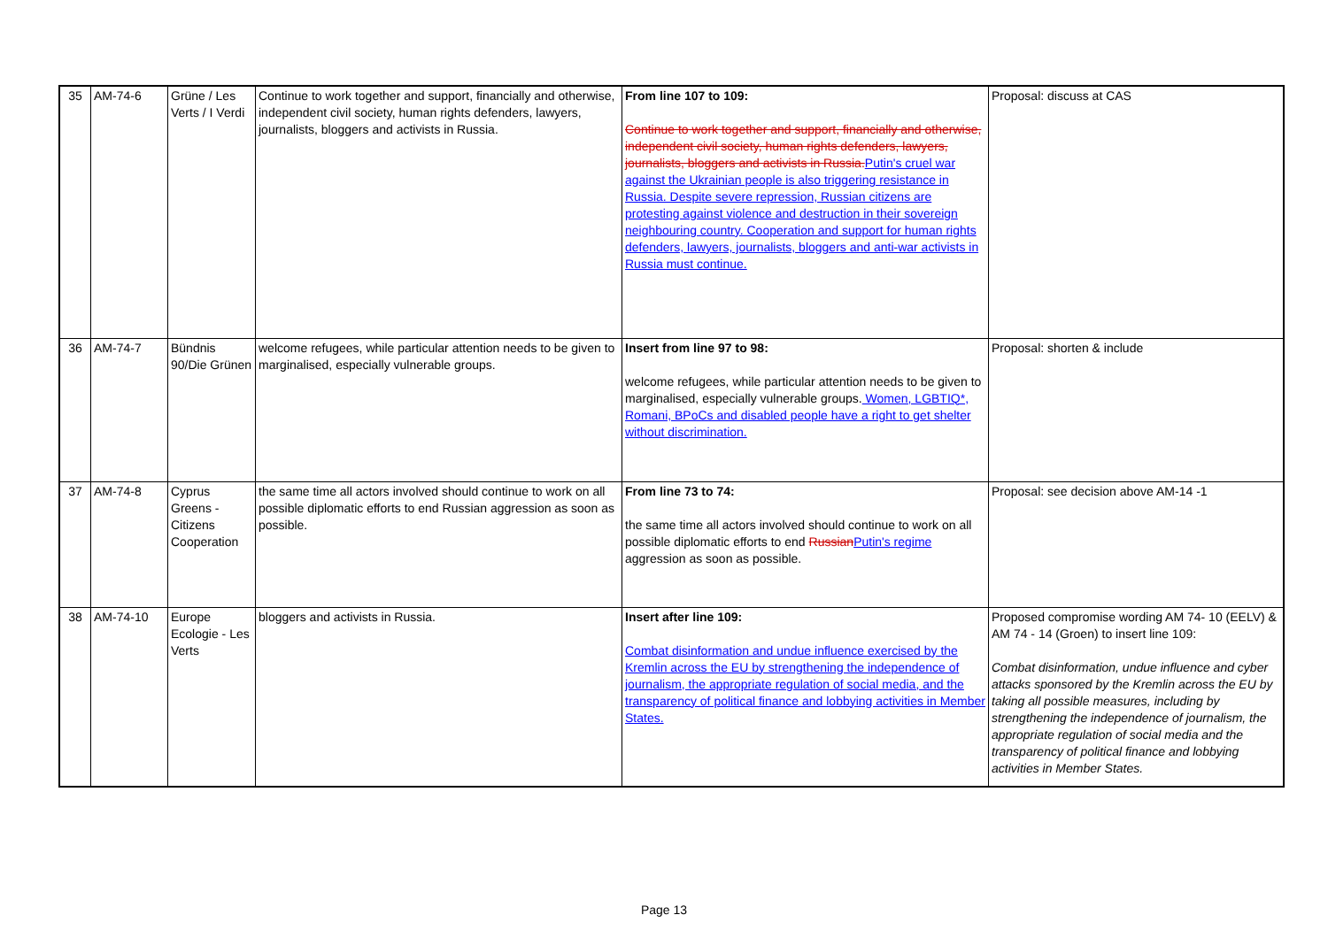| 35 | AM-74-6 | Grüne / Les Verts / I Verdi | Continue to work together and support, financially and otherwise, independent civil society, human rights defenders, lawyers, journalists, bloggers and activists in Russia. | From line 107 to 109: Continue to work together and support, financially and otherwise, independent civil society, human rights defenders, lawyers, journalists, bloggers and activists in Russia. Putin's cruel war against the Ukrainian people is also triggering resistance in Russia. Despite severe repression, Russian citizens are protesting against violence and destruction in their sovereign neighbouring country. Cooperation and support for human rights defenders, lawyers, journalists, bloggers and anti-war activists in Russia must continue. | Proposal: discuss at CAS |
| 36 | AM-74-7 | Bündnis 90/Die Grünen | welcome refugees, while particular attention needs to be given to marginalised, especially vulnerable groups. | Insert from line 97 to 98: welcome refugees, while particular attention needs to be given to marginalised, especially vulnerable groups. Women, LGBTIQ*, Romani, BPoCs and disabled people have a right to get shelter without discrimination. | Proposal: shorten & include |
| 37 | AM-74-8 | Cyprus Greens - Citizens Cooperation | the same time all actors involved should continue to work on all possible diplomatic efforts to end Russian aggression as soon as possible. | From line 73 to 74: the same time all actors involved should continue to work on all possible diplomatic efforts to end Russian Putin's regime aggression as soon as possible. | Proposal: see decision above AM-14 -1 |
| 38 | AM-74-10 | Europe Ecologie - Les Verts | bloggers and activists in Russia. | Insert after line 109: Combat disinformation and undue influence exercised by the Kremlin across the EU by strengthening the independence of journalism, the appropriate regulation of social media, and the transparency of political finance and lobbying activities in Member States. | Proposed compromise wording AM 74- 10 (EELV) & AM 74 - 14 (Groen) to insert line 109: Combat disinformation, undue influence and cyber attacks sponsored by the Kremlin across the EU by taking all possible measures, including by strengthening the independence of journalism, the appropriate regulation of social media and the transparency of political finance and lobbying activities in Member States. |
Page 13